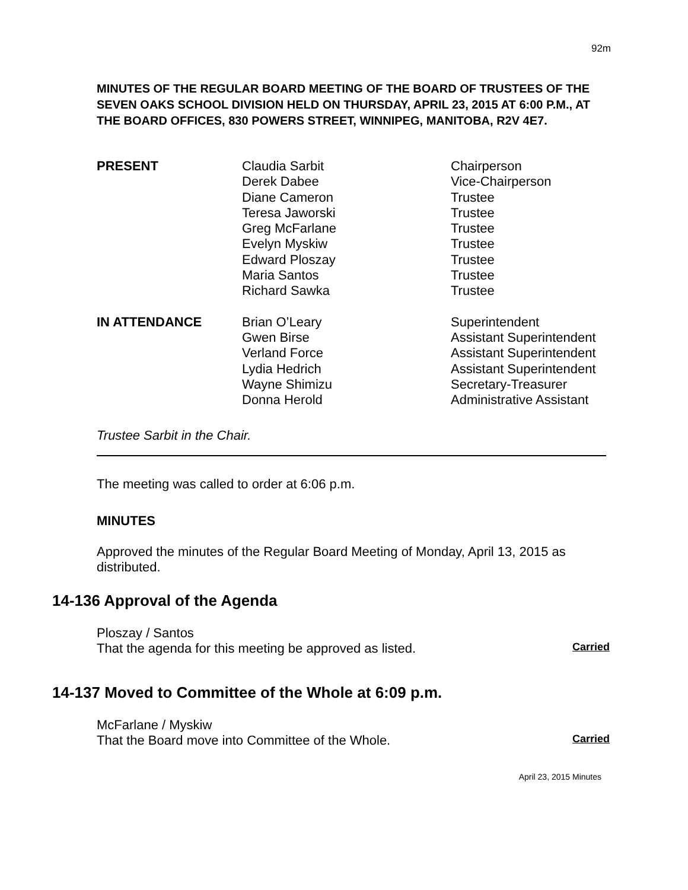92m
MINUTES OF THE REGULAR BOARD MEETING OF THE BOARD OF TRUSTEES OF THE SEVEN OAKS SCHOOL DIVISION HELD ON THURSDAY, APRIL 23, 2015 AT 6:00 P.M., AT THE BOARD OFFICES, 830 POWERS STREET, WINNIPEG, MANITOBA, R2V 4E7.
| PRESENT | Claudia Sarbit | Chairperson |
| | Derek Dabee | Vice-Chairperson |
| | Diane Cameron | Trustee |
| | Teresa Jaworski | Trustee |
| | Greg McFarlane | Trustee |
| | Evelyn Myskiw | Trustee |
| | Edward Ploszay | Trustee |
| | Maria Santos | Trustee |
| | Richard Sawka | Trustee |
| IN ATTENDANCE | Brian O’Leary | Superintendent |
| | Gwen Birse | Assistant Superintendent |
| | Verland Force | Assistant Superintendent |
| | Lydia Hedrich | Assistant Superintendent |
| | Wayne Shimizu | Secretary-Treasurer |
| | Donna Herold | Administrative Assistant |
Trustee Sarbit in the Chair.
The meeting was called to order at 6:06 p.m.
MINUTES
Approved the minutes of the Regular Board Meeting of Monday, April 13, 2015 as distributed.
14-136 Approval of the Agenda
Ploszay / Santos
That the agenda for this meeting be approved as listed. Carried
14-137 Moved to Committee of the Whole at 6:09 p.m.
McFarlane / Myskiw
That the Board move into Committee of the Whole. Carried
April 23, 2015 Minutes